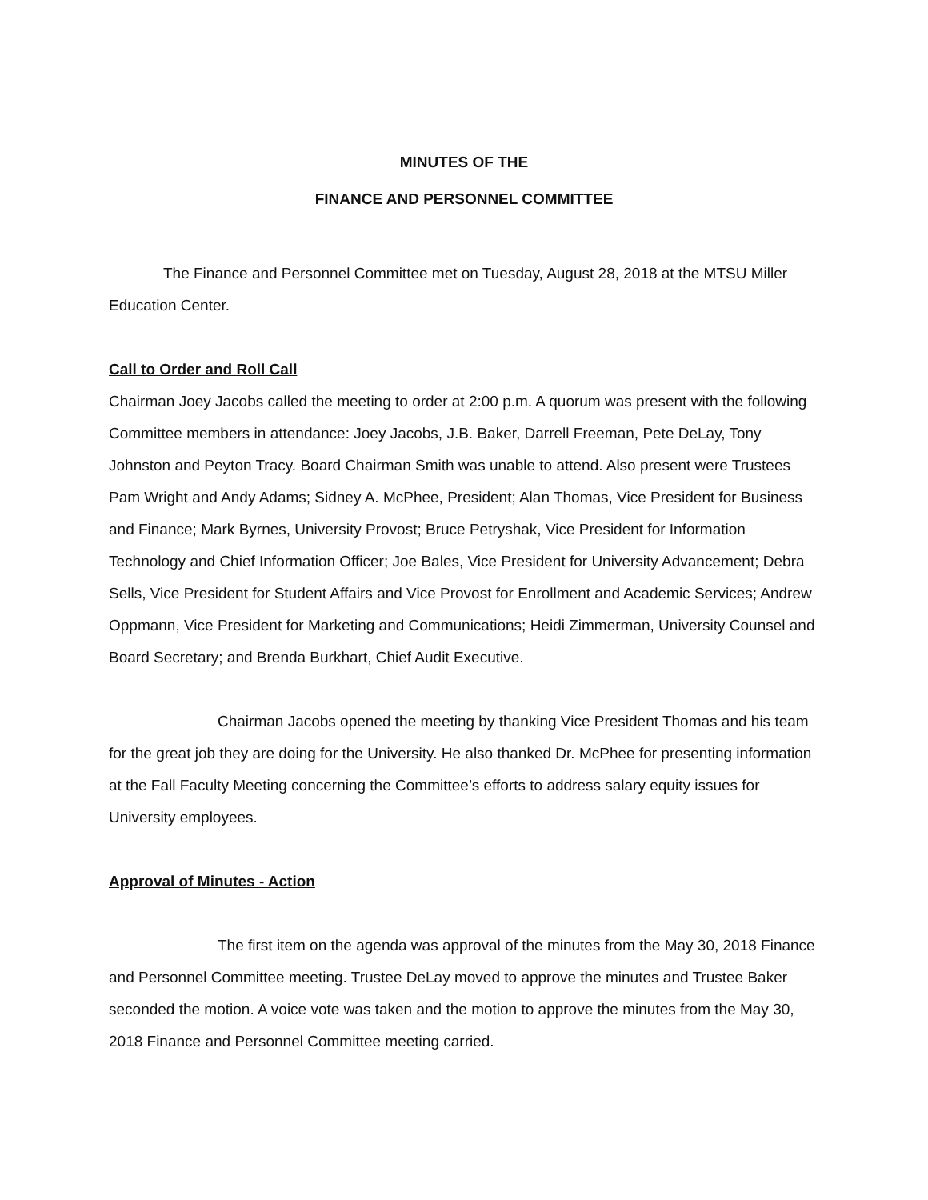MINUTES OF THE
FINANCE AND PERSONNEL COMMITTEE
The Finance and Personnel Committee met on Tuesday, August 28, 2018 at the MTSU Miller Education Center.
Call to Order and Roll Call
Chairman Joey Jacobs called the meeting to order at 2:00 p.m. A quorum was present with the following Committee members in attendance: Joey Jacobs, J.B. Baker, Darrell Freeman, Pete DeLay, Tony Johnston and Peyton Tracy. Board Chairman Smith was unable to attend. Also present were Trustees Pam Wright and Andy Adams; Sidney A. McPhee, President; Alan Thomas, Vice President for Business and Finance; Mark Byrnes, University Provost; Bruce Petryshak, Vice President for Information Technology and Chief Information Officer; Joe Bales, Vice President for University Advancement; Debra Sells, Vice President for Student Affairs and Vice Provost for Enrollment and Academic Services; Andrew Oppmann, Vice President for Marketing and Communications; Heidi Zimmerman, University Counsel and Board Secretary; and Brenda Burkhart, Chief Audit Executive.
Chairman Jacobs opened the meeting by thanking Vice President Thomas and his team for the great job they are doing for the University. He also thanked Dr. McPhee for presenting information at the Fall Faculty Meeting concerning the Committee’s efforts to address salary equity issues for University employees.
Approval of Minutes - Action
The first item on the agenda was approval of the minutes from the May 30, 2018 Finance and Personnel Committee meeting. Trustee DeLay moved to approve the minutes and Trustee Baker seconded the motion. A voice vote was taken and the motion to approve the minutes from the May 30, 2018 Finance and Personnel Committee meeting carried.